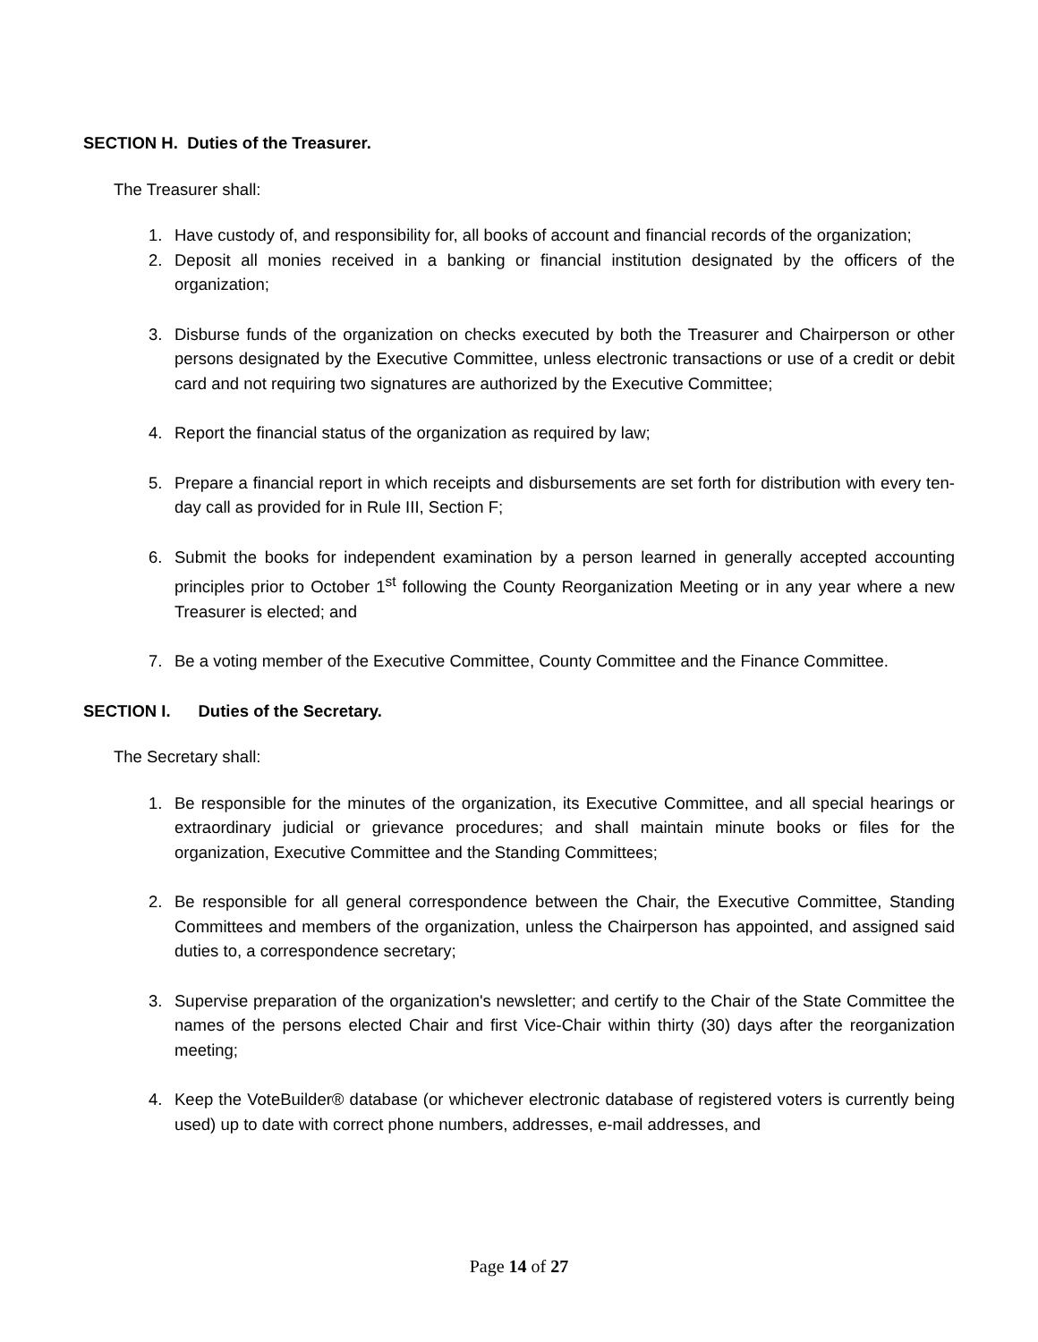SECTION H. Duties of the Treasurer.
The Treasurer shall:
1. Have custody of, and responsibility for, all books of account and financial records of the organization;
2. Deposit all monies received in a banking or financial institution designated by the officers of the organization;
3. Disburse funds of the organization on checks executed by both the Treasurer and Chairperson or other persons designated by the Executive Committee, unless electronic transactions or use of a credit or debit card and not requiring two signatures are authorized by the Executive Committee;
4. Report the financial status of the organization as required by law;
5. Prepare a financial report in which receipts and disbursements are set forth for distribution with every ten-day call as provided for in Rule III, Section F;
6. Submit the books for independent examination by a person learned in generally accepted accounting principles prior to October 1<sup>st</sup> following the County Reorganization Meeting or in any year where a new Treasurer is elected; and
7. Be a voting member of the Executive Committee, County Committee and the Finance Committee.
SECTION I. Duties of the Secretary.
The Secretary shall:
1. Be responsible for the minutes of the organization, its Executive Committee, and all special hearings or extraordinary judicial or grievance procedures; and shall maintain minute books or files for the organization, Executive Committee and the Standing Committees;
2. Be responsible for all general correspondence between the Chair, the Executive Committee, Standing Committees and members of the organization, unless the Chairperson has appointed, and assigned said duties to, a correspondence secretary;
3. Supervise preparation of the organization's newsletter; and certify to the Chair of the State Committee the names of the persons elected Chair and first Vice-Chair within thirty (30) days after the reorganization meeting;
4. Keep the VoteBuilder® database (or whichever electronic database of registered voters is currently being used) up to date with correct phone numbers, addresses, e-mail addresses, and
Page 14 of 27